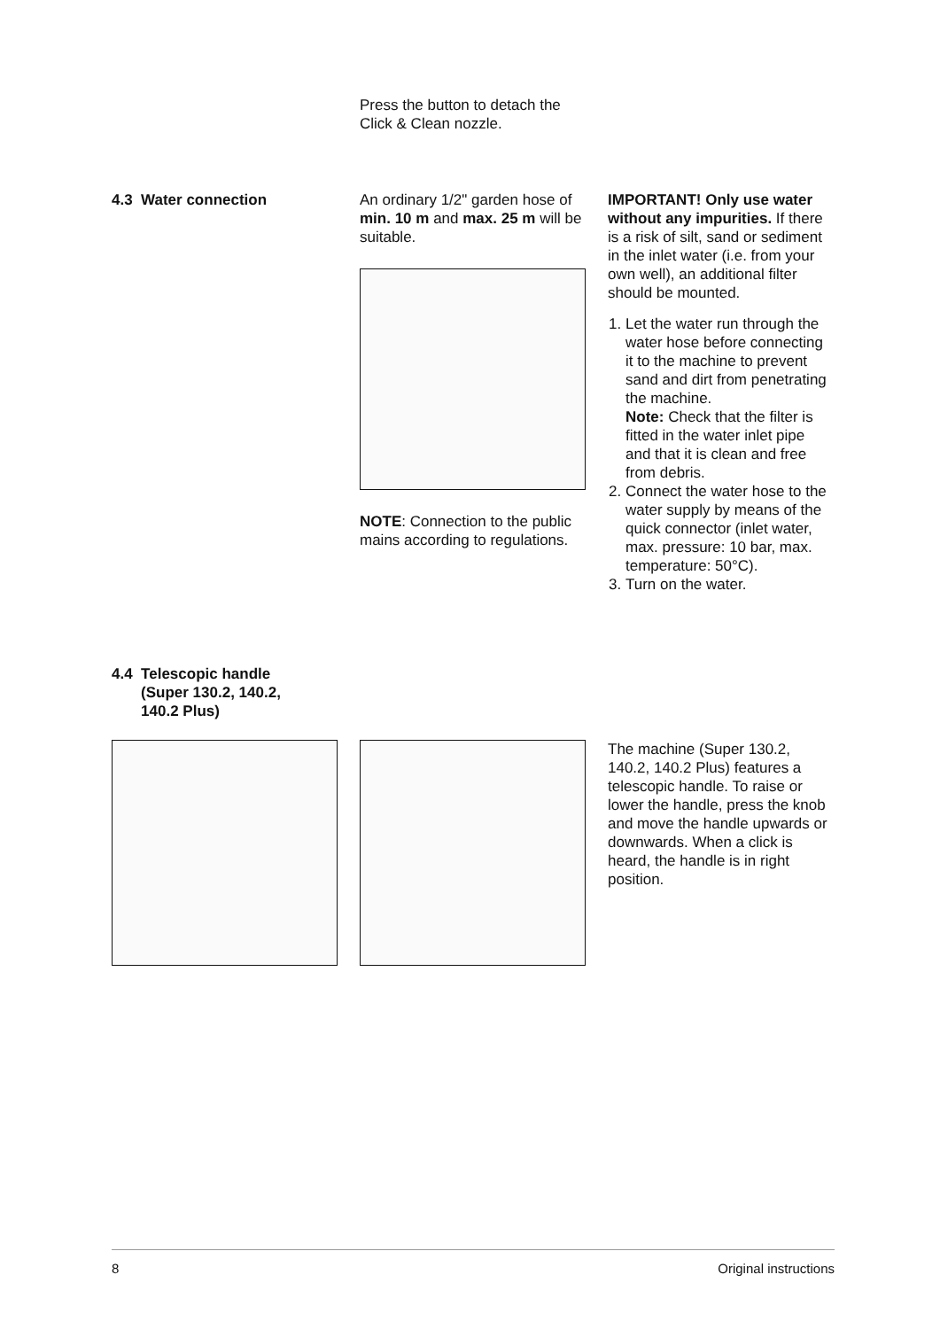Press the button to detach the Click & Clean nozzle.
4.3 Water connection An ordinary 1/2" garden hose of min. 10 m and max. 25 m will be suitable.
NOTE: Connection to the public mains according to regulations.
IMPORTANT! Only use water without any impurities. If there is a risk of silt, sand or sediment in the inlet water (i.e. from your own well), an additional filter should be mounted.
1. Let the water run through the water hose before connecting it to the machine to prevent sand and dirt from penetrating the machine.
Note: Check that the filter is fitted in the water inlet pipe and that it is clean and free from debris.
2. Connect the water hose to the water supply by means of the quick connector (inlet water, max. pressure: 10 bar, max. temperature: 50°C).
3. Turn on the water.
4.4 Telescopic handle
(Super 130.2, 140.2,
140.2 Plus)
The machine (Super 130.2, 140.2, 140.2 Plus) features a telescopic handle. To raise or lower the handle, press the knob and move the handle upwards or downwards. When a click is heard, the handle is in right position.
8 Original instructions